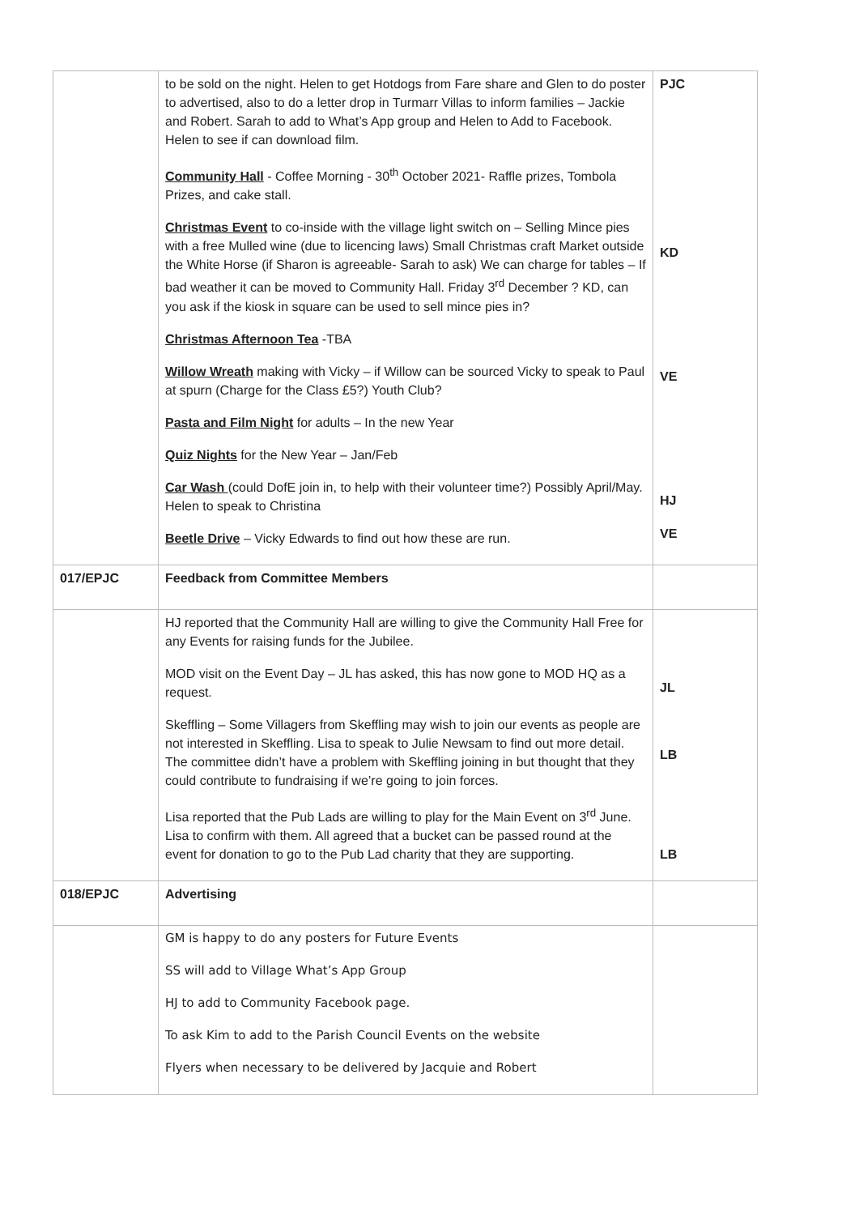| | to be sold on the night. Helen to get Hotdogs from Fare share and Glen to do poster to advertised, also to do a letter drop in Turmarr Villas to inform families – Jackie and Robert. Sarah to add to What’s App group and Helen to Add to Facebook. Helen to see if can download film. Community Hall - Coffee Morning - 30<sup>th</sup> October 2021- Raffle prizes, Tombola Prizes, and cake stall. Christmas Event to co-inside with the village light switch on – Selling Mince pies with a free Mulled wine (due to licencing laws) Small Christmas craft Market outside the White Horse (if Sharon is agreeable- Sarah to ask) We can charge for tables – If bad weather it can be moved to Community Hall. Friday 3<sup>rd</sup> December ? KD, can you ask if the kiosk in square can be used to sell mince pies in? Christmas Afternoon Tea -TBA Willow Wreath making with Vicky – if Willow can be sourced Vicky to speak to Paul at spurn (Charge for the Class £5?) Youth Club? Pasta and Film Night for adults – In the new Year Quiz Nights for the New Year – Jan/Feb Car Wash (could DofE join in, to help with their volunteer time?) Possibly April/May. Helen to speak to Christina Beetle Drive – Vicky Edwards to find out how these are run. | PJC KD VE HJ VE |
| 017/EPJC | Feedback from Committee Members | |
| | HJ reported that the Community Hall are willing to give the Community Hall Free for any Events for raising funds for the Jubilee. MOD visit on the Event Day – JL has asked, this has now gone to MOD HQ as a request. Skeffling – Some Villagers from Skeffling may wish to join our events as people are not interested in Skeffling. Lisa to speak to Julie Newsam to find out more detail. The committee didn’t have a problem with Skeffling joining in but thought that they could contribute to fundraising if we’re going to join forces. Lisa reported that the Pub Lads are willing to play for the Main Event on 3<sup>rd</sup> June. Lisa to confirm with them. All agreed that a bucket can be passed round at the event for donation to go to the Pub Lad charity that they are supporting. | JL LB LB |
| 018/EPJC | Advertising | |
| | GM is happy to do any posters for Future Events SS will add to Village What’s App Group HJ to add to Community Facebook page. To ask Kim to add to the Parish Council Events on the website Flyers when necessary to be delivered by Jacquie and Robert | |